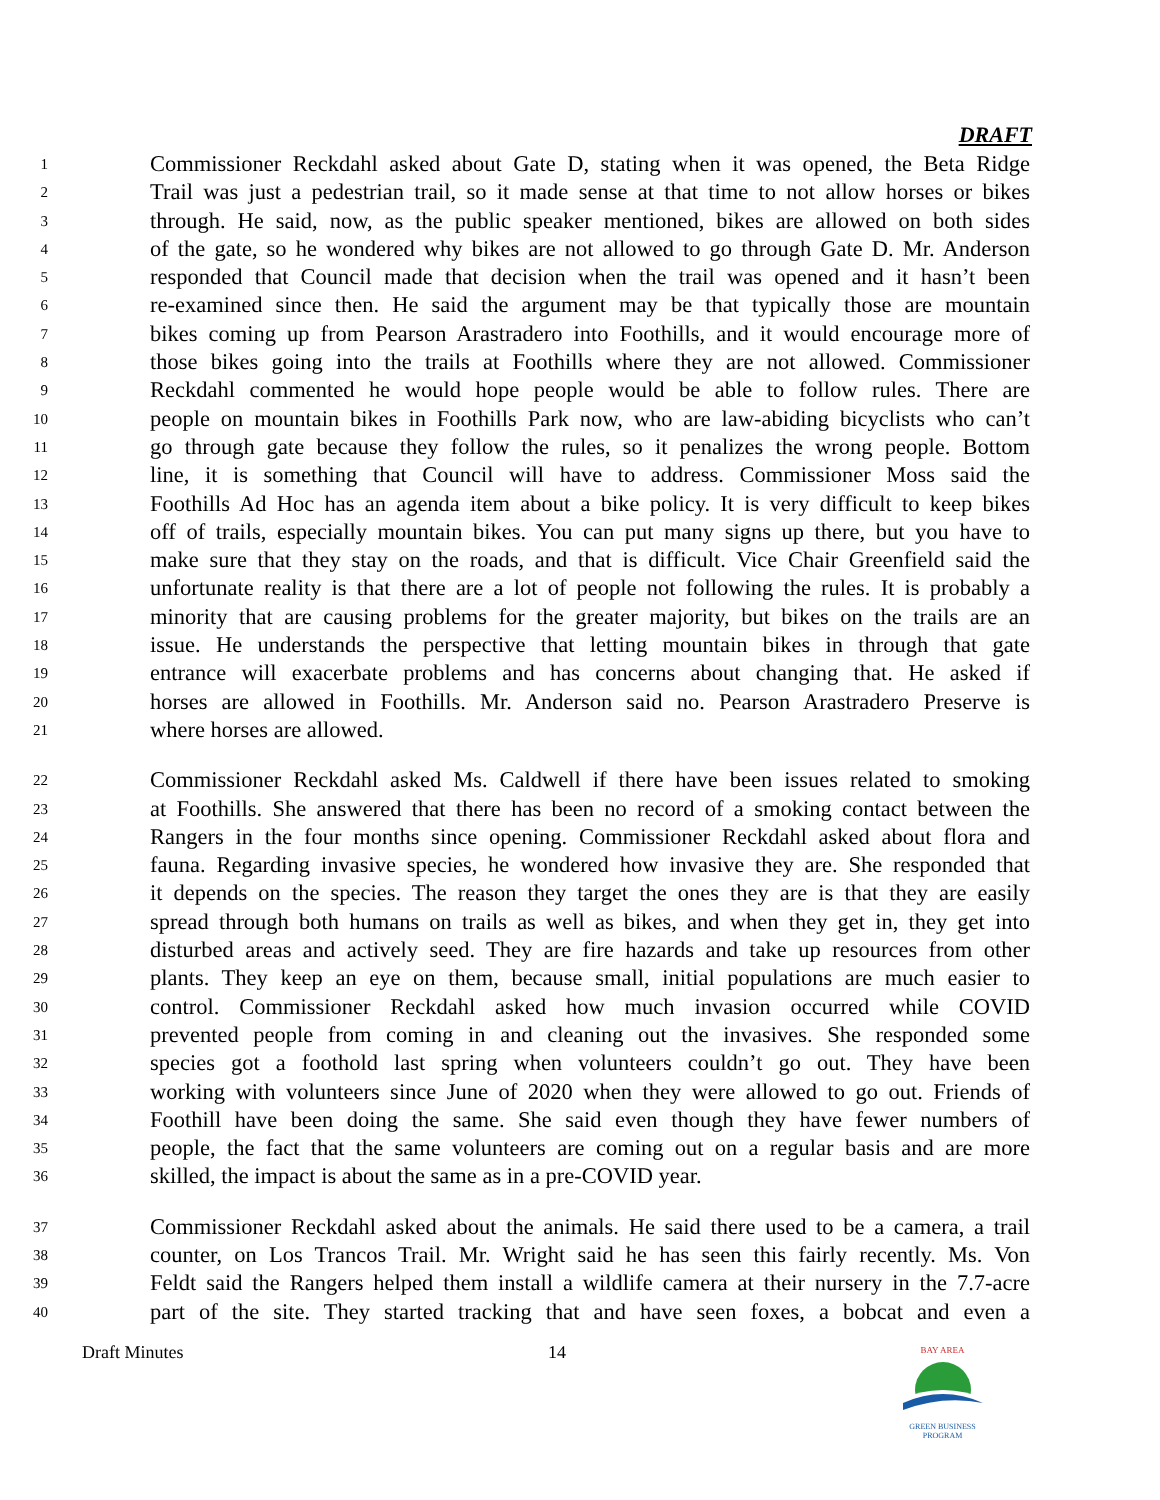DRAFT
1 Commissioner Reckdahl asked about Gate D, stating when it was opened, the Beta Ridge
2 Trail was just a pedestrian trail, so it made sense at that time to not allow horses or bikes
3 through. He said, now, as the public speaker mentioned, bikes are allowed on both sides
4 of the gate, so he wondered why bikes are not allowed to go through Gate D. Mr. Anderson
5 responded that Council made that decision when the trail was opened and it hasn’t been
6 re-examined since then. He said the argument may be that typically those are mountain
7 bikes coming up from Pearson Arastradero into Foothills, and it would encourage more of
8 those bikes going into the trails at Foothills where they are not allowed. Commissioner
9 Reckdahl commented he would hope people would be able to follow rules. There are
10 people on mountain bikes in Foothills Park now, who are law-abiding bicyclists who can’t
11 go through gate because they follow the rules, so it penalizes the wrong people. Bottom
12 line, it is something that Council will have to address. Commissioner Moss said the
13 Foothills Ad Hoc has an agenda item about a bike policy. It is very difficult to keep bikes
14 off of trails, especially mountain bikes. You can put many signs up there, but you have to
15 make sure that they stay on the roads, and that is difficult. Vice Chair Greenfield said the
16 unfortunate reality is that there are a lot of people not following the rules. It is probably a
17 minority that are causing problems for the greater majority, but bikes on the trails are an
18 issue. He understands the perspective that letting mountain bikes in through that gate
19 entrance will exacerbate problems and has concerns about changing that. He asked if
20 horses are allowed in Foothills. Mr. Anderson said no. Pearson Arastradero Preserve is
21 where horses are allowed.
22 Commissioner Reckdahl asked Ms. Caldwell if there have been issues related to smoking
23 at Foothills. She answered that there has been no record of a smoking contact between the
24 Rangers in the four months since opening. Commissioner Reckdahl asked about flora and
25 fauna. Regarding invasive species, he wondered how invasive they are. She responded that
26 it depends on the species. The reason they target the ones they are is that they are easily
27 spread through both humans on trails as well as bikes, and when they get in, they get into
28 disturbed areas and actively seed. They are fire hazards and take up resources from other
29 plants. They keep an eye on them, because small, initial populations are much easier to
30 control. Commissioner Reckdahl asked how much invasion occurred while COVID
31 prevented people from coming in and cleaning out the invasives. She responded some
32 species got a foothold last spring when volunteers couldn’t go out. They have been
33 working with volunteers since June of 2020 when they were allowed to go out. Friends of
34 Foothill have been doing the same. She said even though they have fewer numbers of
35 people, the fact that the same volunteers are coming out on a regular basis and are more
36 skilled, the impact is about the same as in a pre-COVID year.
37 Commissioner Reckdahl asked about the animals. He said there used to be a camera, a trail
38 counter, on Los Trancos Trail. Mr. Wright said he has seen this fairly recently. Ms. Von
39 Feldt said the Rangers helped them install a wildlife camera at their nursery in the 7.7-acre
40 part of the site. They started tracking that and have seen foxes, a bobcat and even a
Draft Minutes 14
BAY AREA
GREEN BUSINESS
PROGRAM